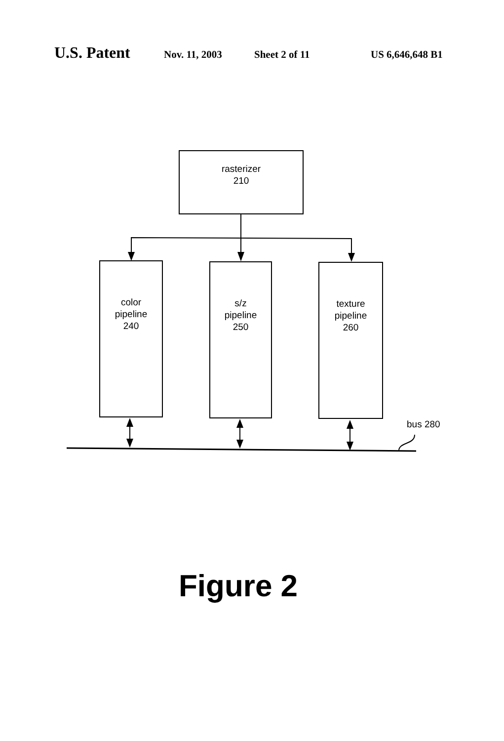U.S. Patent Nov. 11, 2003 Sheet 2 of 11 US 6,646,648 B1
rasterizer
210
color
pipeline
240
s/z
pipeline
250
texture
pipeline
260
bus 280
Figure 2